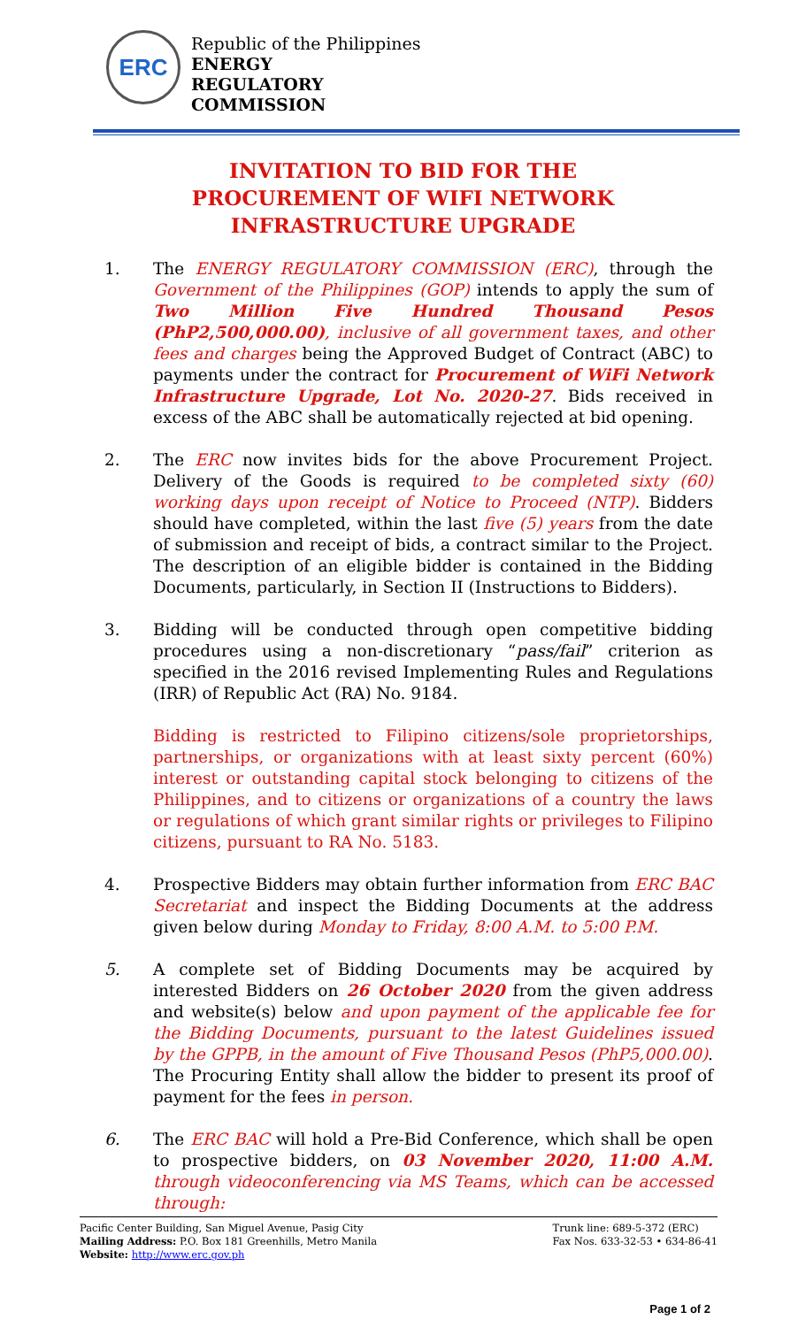ERC
Republic of the Philippines
ENERGY
REGULATORY
COMMISSION
INVITATION TO BID FOR THE
PROCUREMENT OF WIFI NETWORK INFRASTRUCTURE UPGRADE
1. The ENERGY REGULATORY COMMISSION (ERC), through the Government of the Philippines (GOP) intends to apply the sum of Two Million Five Hundred Thousand Pesos (PhP2,500,000.00), inclusive of all government taxes, and other fees and charges being the Approved Budget of Contract (ABC) to payments under the contract for Procurement of WiFi Network Infrastructure Upgrade, Lot No. 2020-27. Bids received in excess of the ABC shall be automatically rejected at bid opening.
2. The ERC now invites bids for the above Procurement Project. Delivery of the Goods is required to be completed sixty (60) working days upon receipt of Notice to Proceed (NTP). Bidders should have completed, within the last five (5) years from the date of submission and receipt of bids, a contract similar to the Project. The description of an eligible bidder is contained in the Bidding Documents, particularly, in Section II (Instructions to Bidders).
3. Bidding will be conducted through open competitive bidding procedures using a non-discretionary “pass/fail” criterion as specified in the 2016 revised Implementing Rules and Regulations (IRR) of Republic Act (RA) No. 9184.
Bidding is restricted to Filipino citizens/sole proprietorships, partnerships, or organizations with at least sixty percent (60%) interest or outstanding capital stock belonging to citizens of the Philippines, and to citizens or organizations of a country the laws or regulations of which grant similar rights or privileges to Filipino citizens, pursuant to RA No. 5183.
4. Prospective Bidders may obtain further information from ERC BAC Secretariat and inspect the Bidding Documents at the address given below during Monday to Friday, 8:00 A.M. to 5:00 P.M.
5. A complete set of Bidding Documents may be acquired by interested Bidders on 26 October 2020 from the given address and website(s) below and upon payment of the applicable fee for the Bidding Documents, pursuant to the latest Guidelines issued by the GPPB, in the amount of Five Thousand Pesos (PhP5,000.00). The Procuring Entity shall allow the bidder to present its proof of payment for the fees in person.
6. The ERC BAC will hold a Pre-Bid Conference, which shall be open to prospective bidders, on 03 November 2020, 11:00 A.M. through videoconferencing via MS Teams, which can be accessed through:
Pacific Center Building, San Miguel Avenue, Pasig City
Mailing Address: P.O. Box 181 Greenhills, Metro Manila
Website: http://www.erc.gov.ph
Trunk line: 689-5-372 (ERC)
Fax Nos. 633-32-53 • 634-86-41
Page 1 of 2